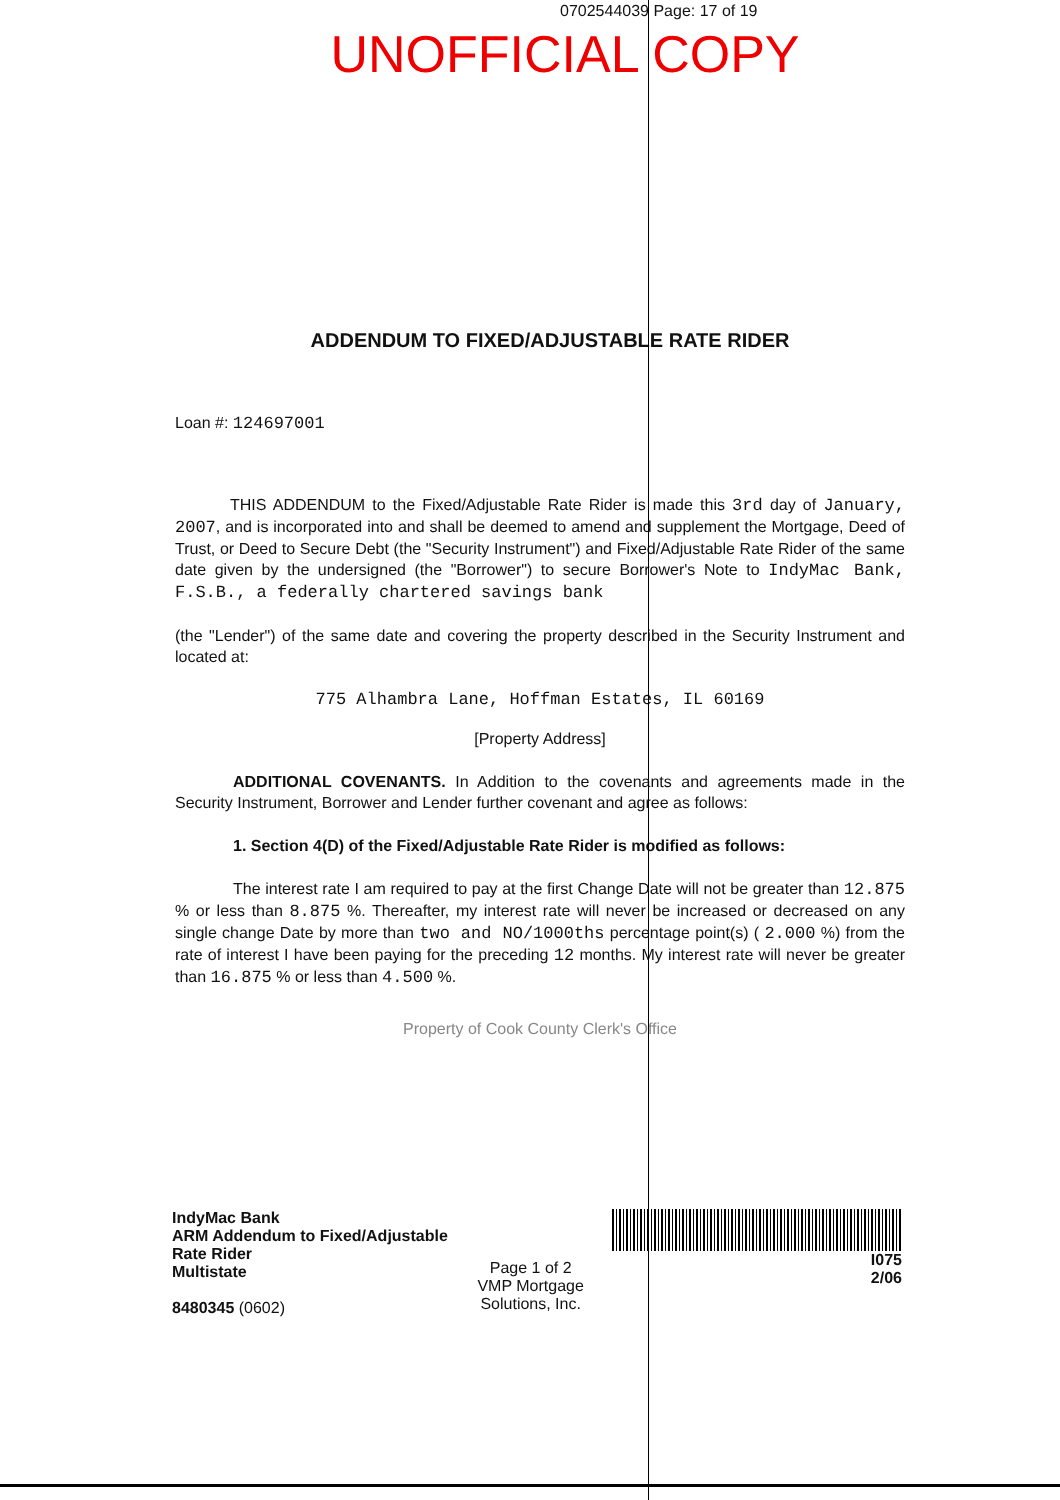0702544039 Page: 17 of 19
UNOFFICIAL COPY
ADDENDUM TO FIXED/ADJUSTABLE RATE RIDER
Loan #: 124697001
THIS ADDENDUM to the Fixed/Adjustable Rate Rider is made this 3rd day of January, 2007, and is incorporated into and shall be deemed to amend and supplement the Mortgage, Deed of Trust, or Deed to Secure Debt (the "Security Instrument") and Fixed/Adjustable Rate Rider of the same date given by the undersigned (the "Borrower") to secure Borrower's Note to IndyMac Bank, F.S.B., a federally chartered savings bank
(the "Lender") of the same date and covering the property described in the Security Instrument and located at:
775 Alhambra Lane, Hoffman Estates, IL 60169
[Property Address]
ADDITIONAL COVENANTS. In Addition to the covenants and agreements made in the Security Instrument, Borrower and Lender further covenant and agree as follows:
1. Section 4(D) of the Fixed/Adjustable Rate Rider is modified as follows:
The interest rate I am required to pay at the first Change Date will not be greater than 12.875 % or less than 8.875 %. Thereafter, my interest rate will never be increased or decreased on any single change Date by more than two and NO/1000ths percentage point(s) ( 2.000 %) from the rate of interest I have been paying for the preceding 12 months. My interest rate will never be greater than 16.875 % or less than 4.500 %.
Property of Cook County Clerk's Office
IndyMac Bank
ARM Addendum to Fixed/Adjustable Rate Rider
Multistate
8480345 (0602)
Page 1 of 2
VMP Mortgage Solutions, Inc.
I075
2/06